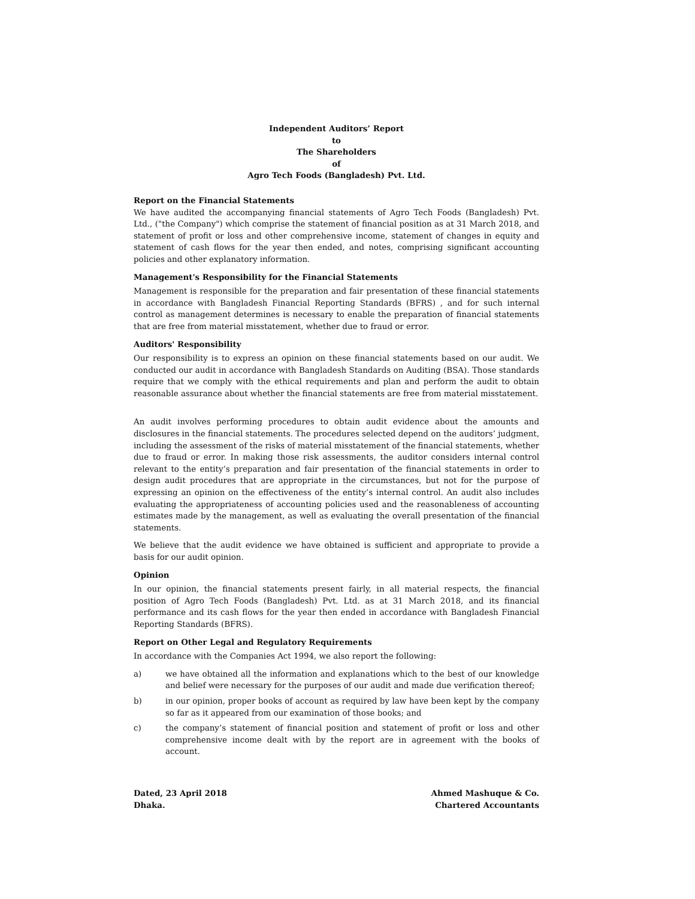Independent Auditors’ Report
to
The Shareholders
of
Agro Tech Foods (Bangladesh) Pvt. Ltd.
Report on the Financial Statements
We have audited the accompanying financial statements of Agro Tech Foods (Bangladesh) Pvt. Ltd., ("the Company") which comprise the statement of financial position as at 31 March 2018, and statement of profit or loss and other comprehensive income, statement of changes in equity and statement of cash flows for the year then ended, and notes, comprising significant accounting policies and other explanatory information.
Management's Responsibility for the Financial Statements
Management is responsible for the preparation and fair presentation of these financial statements in accordance with Bangladesh Financial Reporting Standards (BFRS) , and for such internal control as management determines is necessary to enable the preparation of financial statements that are free from material misstatement, whether due to fraud or error.
Auditors' Responsibility
Our responsibility is to express an opinion on these financial statements based on our audit. We conducted our audit in accordance with Bangladesh Standards on Auditing (BSA). Those standards require that we comply with the ethical requirements and plan and perform the audit to obtain reasonable assurance about whether the financial statements are free from material misstatement.
An audit involves performing procedures to obtain audit evidence about the amounts and disclosures in the financial statements. The procedures selected depend on the auditors’ judgment, including the assessment of the risks of material misstatement of the financial statements, whether due to fraud or error. In making those risk assessments, the auditor considers internal control relevant to the entity’s preparation and fair presentation of the financial statements in order to design audit procedures that are appropriate in the circumstances, but not for the purpose of expressing an opinion on the effectiveness of the entity’s internal control. An audit also includes evaluating the appropriateness of accounting policies used and the reasonableness of accounting estimates made by the management, as well as evaluating the overall presentation of the financial statements.
We believe that the audit evidence we have obtained is sufficient and appropriate to provide a basis for our audit opinion.
Opinion
In our opinion, the financial statements present fairly, in all material respects, the financial position of Agro Tech Foods (Bangladesh) Pvt. Ltd. as at 31 March 2018, and its financial performance and its cash flows for the year then ended in accordance with Bangladesh Financial Reporting Standards (BFRS).
Report on Other Legal and Regulatory Requirements
In accordance with the Companies Act 1994, we also report the following:
a) we have obtained all the information and explanations which to the best of our knowledge and belief were necessary for the purposes of our audit and made due verification thereof;
b) in our opinion, proper books of account as required by law have been kept by the company so far as it appeared from our examination of those books; and
c) the company’s statement of financial position and statement of profit or loss and other comprehensive income dealt with by the report are in agreement with the books of account.
Dated, 23 April 2018
Dhaka.
Ahmed Mashuque & Co.
Chartered Accountants